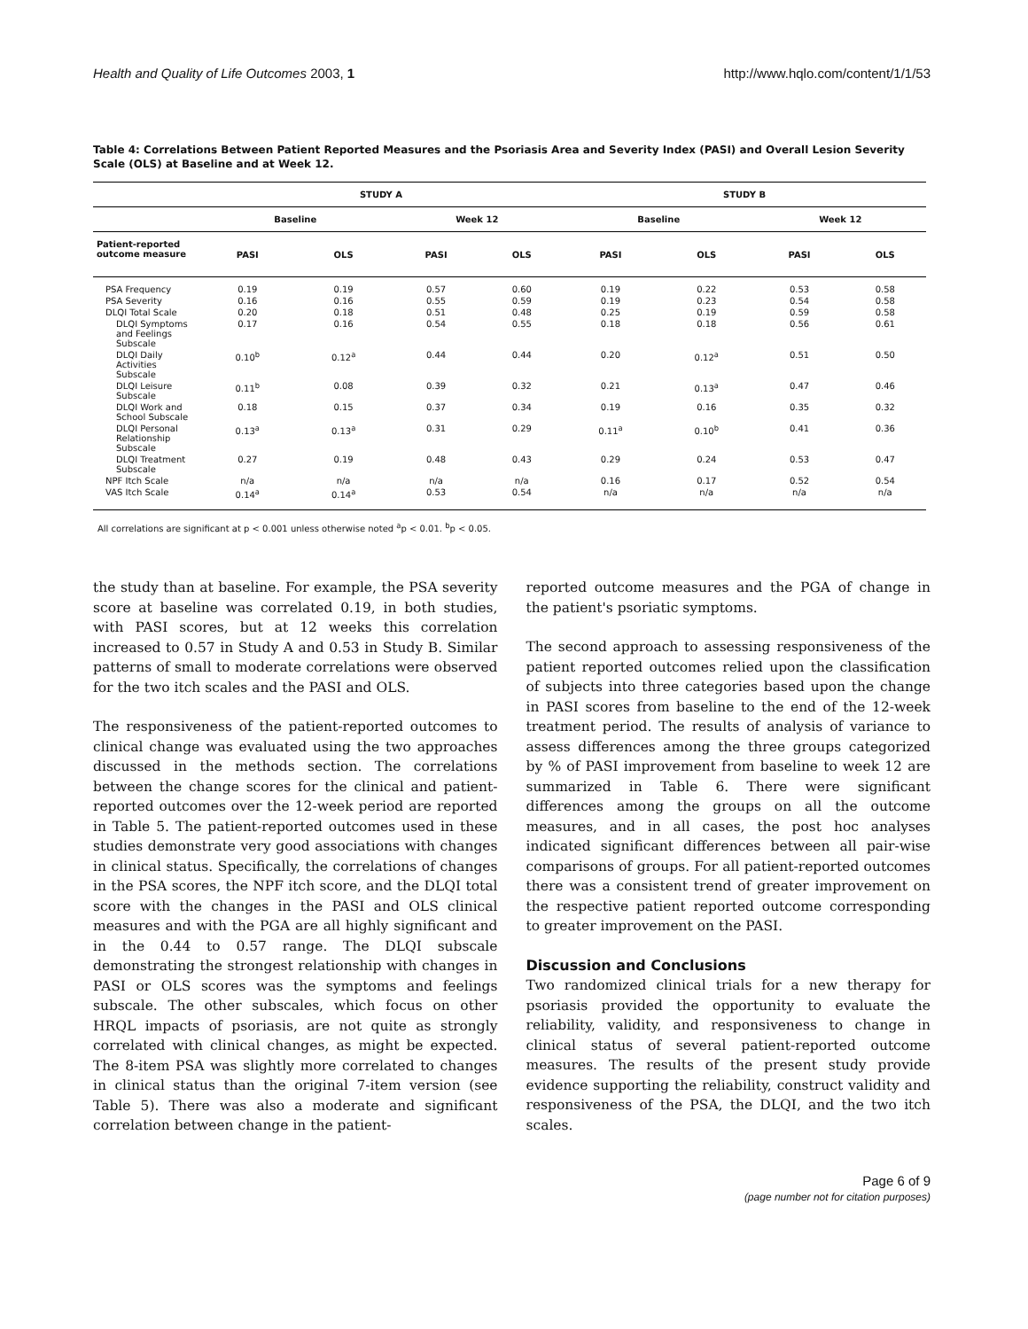Health and Quality of Life Outcomes 2003, 1 http://www.hqlo.com/content/1/1/53
Table 4: Correlations Between Patient Reported Measures and the Psoriasis Area and Severity Index (PASI) and Overall Lesion Severity Scale (OLS) at Baseline and at Week 12.
| | STUDY A | | | | STUDY B | | | |
| --- | --- | --- | --- | --- | --- | --- | --- | --- |
| | Baseline | | Week 12 | | Baseline | | Week 12 | |
| Patient-reported outcome measure | PASI | OLS | PASI | OLS | PASI | OLS | PASI | OLS |
| PSA Frequency | 0.19 | 0.19 | 0.57 | 0.60 | 0.19 | 0.22 | 0.53 | 0.58 |
| PSA Severity | 0.16 | 0.16 | 0.55 | 0.59 | 0.19 | 0.23 | 0.54 | 0.58 |
| DLQI Total Scale | 0.20 | 0.18 | 0.51 | 0.48 | 0.25 | 0.19 | 0.59 | 0.58 |
| DLQI Symptoms and Feelings Subscale | 0.17 | 0.16 | 0.54 | 0.55 | 0.18 | 0.18 | 0.56 | 0.61 |
| DLQI Daily Activities Subscale | 0.10<sup>b</sup> | 0.12<sup>a</sup> | 0.44 | 0.44 | 0.20 | 0.12<sup>a</sup> | 0.51 | 0.50 |
| DLQI Leisure Subscale | 0.11<sup>b</sup> | 0.08 | 0.39 | 0.32 | 0.21 | 0.13<sup>a</sup> | 0.47 | 0.46 |
| DLQI Work and School Subscale | 0.18 | 0.15 | 0.37 | 0.34 | 0.19 | 0.16 | 0.35 | 0.32 |
| DLQI Personal Relationship Subscale | 0.13<sup>a</sup> | 0.13<sup>a</sup> | 0.31 | 0.29 | 0.11<sup>a</sup> | 0.10<sup>b</sup> | 0.41 | 0.36 |
| DLQI Treatment Subscale | 0.27 | 0.19 | 0.48 | 0.43 | 0.29 | 0.24 | 0.53 | 0.47 |
| NPF Itch Scale | n/a | n/a | n/a | n/a | 0.16 | 0.17 | 0.52 | 0.54 |
| VAS Itch Scale | 0.14<sup>a</sup> | 0.14<sup>a</sup> | 0.53 | 0.54 | n/a | n/a | n/a | n/a |
All correlations are significant at p < 0.001 unless otherwise noted <sup>a</sup>p < 0.01. <sup>b</sup>p < 0.05.
the study than at baseline. For example, the PSA severity score at baseline was correlated 0.19, in both studies, with PASI scores, but at 12 weeks this correlation increased to 0.57 in Study A and 0.53 in Study B. Similar patterns of small to moderate correlations were observed for the two itch scales and the PASI and OLS.
The responsiveness of the patient-reported outcomes to clinical change was evaluated using the two approaches discussed in the methods section. The correlations between the change scores for the clinical and patient-reported outcomes over the 12-week period are reported in Table 5. The patient-reported outcomes used in these studies demonstrate very good associations with changes in clinical status. Specifically, the correlations of changes in the PSA scores, the NPF itch score, and the DLQI total score with the changes in the PASI and OLS clinical measures and with the PGA are all highly significant and in the 0.44 to 0.57 range. The DLQI subscale demonstrating the strongest relationship with changes in PASI or OLS scores was the symptoms and feelings subscale. The other subscales, which focus on other HRQL impacts of psoriasis, are not quite as strongly correlated with clinical changes, as might be expected. The 8-item PSA was slightly more correlated to changes in clinical status than the original 7-item version (see Table 5). There was also a moderate and significant correlation between change in the patient-
reported outcome measures and the PGA of change in the patient's psoriatic symptoms.
The second approach to assessing responsiveness of the patient reported outcomes relied upon the classification of subjects into three categories based upon the change in PASI scores from baseline to the end of the 12-week treatment period. The results of analysis of variance to assess differences among the three groups categorized by % of PASI improvement from baseline to week 12 are summarized in Table 6. There were significant differences among the groups on all the outcome measures, and in all cases, the post hoc analyses indicated significant differences between all pair-wise comparisons of groups. For all patient-reported outcomes there was a consistent trend of greater improvement on the respective patient reported outcome corresponding to greater improvement on the PASI.
Discussion and Conclusions
Two randomized clinical trials for a new therapy for psoriasis provided the opportunity to evaluate the reliability, validity, and responsiveness to change in clinical status of several patient-reported outcome measures. The results of the present study provide evidence supporting the reliability, construct validity and responsiveness of the PSA, the DLQI, and the two itch scales.
Page 6 of 9
(page number not for citation purposes)